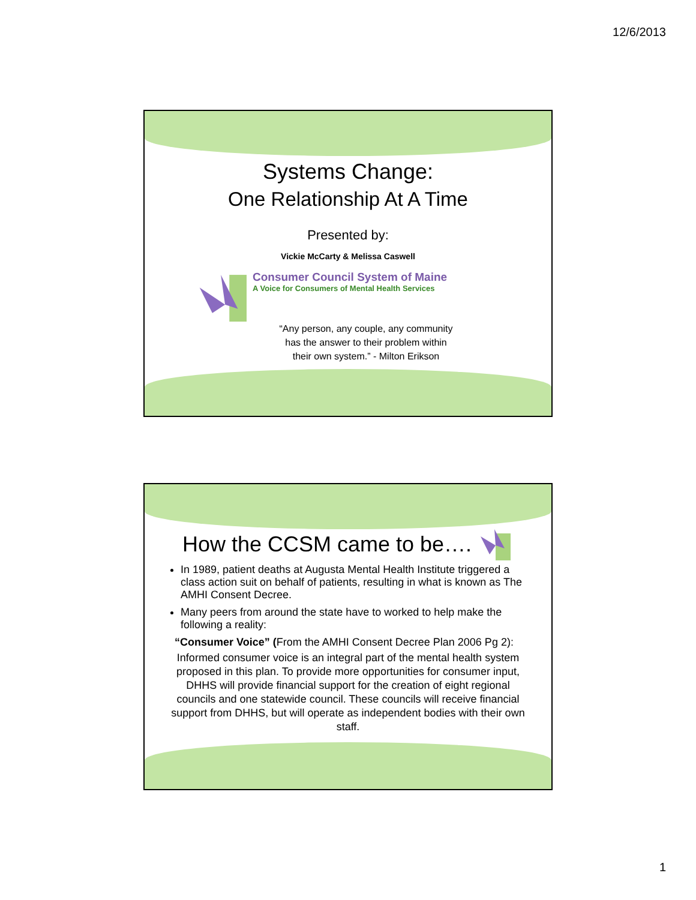12/6/2013
Systems Change:
One Relationship At A Time
Presented by:
Vickie McCarty & Melissa Caswell
Consumer Council System of Maine
A Voice for Consumers of Mental Health Services
“Any person, any couple, any community
has the answer to their problem within
their own system.” - Milton Erikson
How the CCSM came to be….
In 1989, patient deaths at Augusta Mental Health Institute triggered a class action suit on behalf of patients, resulting in what is known as The AMHI Consent Decree.
Many peers from around the state have to worked to help make the following a reality:
“Consumer Voice” (From the AMHI Consent Decree Plan 2006 Pg 2):
Informed consumer voice is an integral part of the mental health system proposed in this plan. To provide more opportunities for consumer input, DHHS will provide financial support for the creation of eight regional councils and one statewide council. These councils will receive financial support from DHHS, but will operate as independent bodies with their own staff.
1